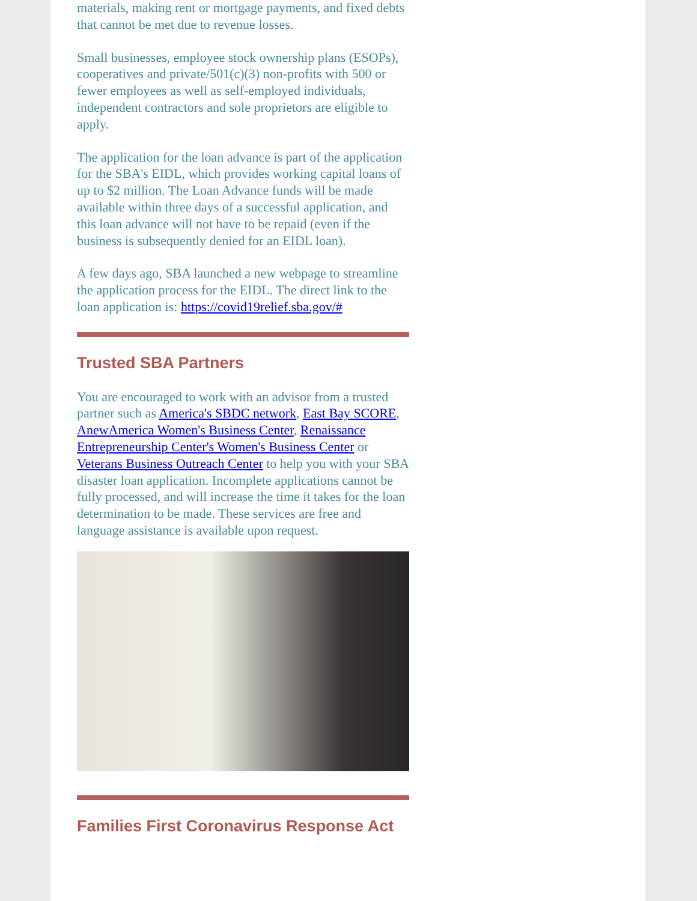materials, making rent or mortgage payments, and fixed debts that cannot be met due to revenue losses.
Small businesses, employee stock ownership plans (ESOPs), cooperatives and private/501(c)(3) non-profits with 500 or fewer employees as well as self-employed individuals, independent contractors and sole proprietors are eligible to apply.
The application for the loan advance is part of the application for the SBA's EIDL, which provides working capital loans of up to $2 million. The Loan Advance funds will be made available within three days of a successful application, and this loan advance will not have to be repaid (even if the business is subsequently denied for an EIDL loan).
A few days ago, SBA launched a new webpage to streamline the application process for the EIDL. The direct link to the loan application is: https://covid19relief.sba.gov/#
Trusted SBA Partners
You are encouraged to work with an advisor from a trusted partner such as America's SBDC network, East Bay SCORE, AnewAmerica Women's Business Center, Renaissance Entrepreneurship Center's Women's Business Center or Veterans Business Outreach Center to help you with your SBA disaster loan application. Incomplete applications cannot be fully processed, and will increase the time it takes for the loan determination to be made. These services are free and language assistance is available upon request.
Families First Coronavirus Response Act